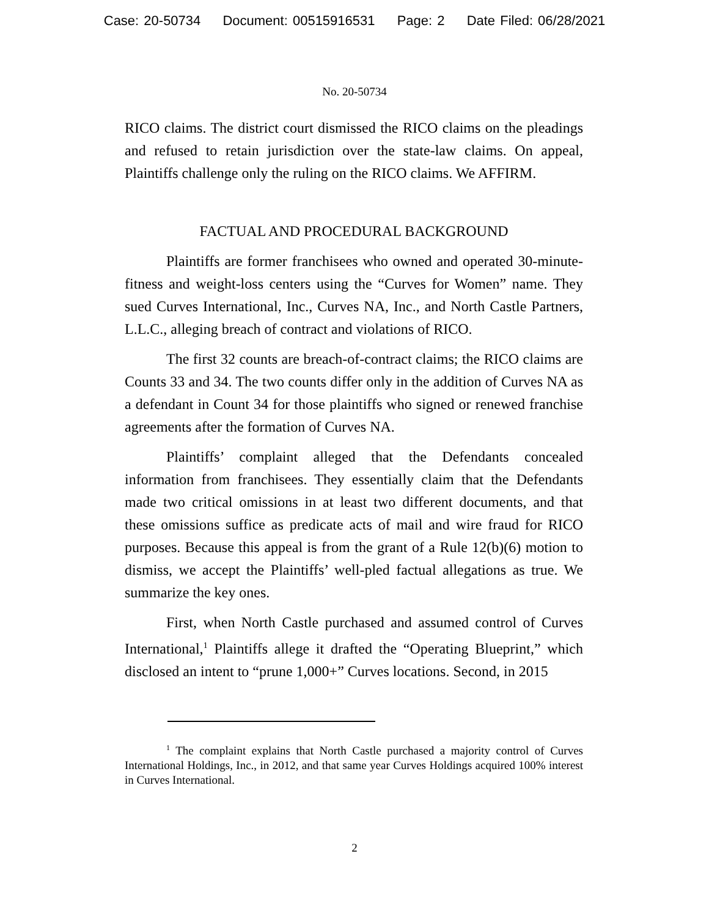Case: 20-50734 Document: 00515916531 Page: 2 Date Filed: 06/28/2021
No. 20-50734
RICO claims. The district court dismissed the RICO claims on the pleadings and refused to retain jurisdiction over the state-law claims. On appeal, Plaintiffs challenge only the ruling on the RICO claims. We AFFIRM.
FACTUAL AND PROCEDURAL BACKGROUND
Plaintiffs are former franchisees who owned and operated 30-minute-fitness and weight-loss centers using the “Curves for Women” name. They sued Curves International, Inc., Curves NA, Inc., and North Castle Partners, L.L.C., alleging breach of contract and violations of RICO.
The first 32 counts are breach-of-contract claims; the RICO claims are Counts 33 and 34. The two counts differ only in the addition of Curves NA as a defendant in Count 34 for those plaintiffs who signed or renewed franchise agreements after the formation of Curves NA.
Plaintiffs’ complaint alleged that the Defendants concealed information from franchisees. They essentially claim that the Defendants made two critical omissions in at least two different documents, and that these omissions suffice as predicate acts of mail and wire fraud for RICO purposes. Because this appeal is from the grant of a Rule 12(b)(6) motion to dismiss, we accept the Plaintiffs’ well-pled factual allegations as true. We summarize the key ones.
First, when North Castle purchased and assumed control of Curves International,<sup>1</sup> Plaintiffs allege it drafted the “Operating Blueprint,” which disclosed an intent to “prune 1,000+” Curves locations. Second, in 2015
<sup>1</sup> The complaint explains that North Castle purchased a majority control of Curves International Holdings, Inc., in 2012, and that same year Curves Holdings acquired 100% interest in Curves International.
2